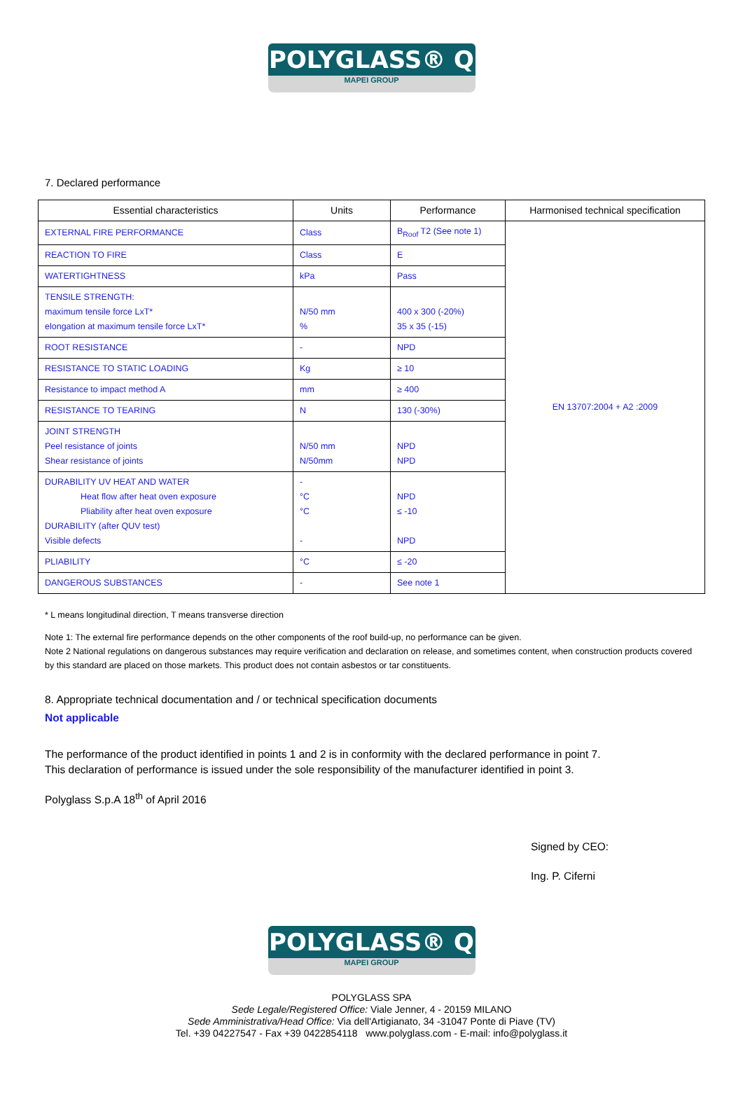POLYGLASS® Q
MAPEI GROUP
7. Declared performance
| Essential characteristics | Units | Performance | Harmonised technical specification |
| --- | --- | --- | --- |
| EXTERNAL FIRE PERFORMANCE | Class | B<sub>Roof</sub> T2 (See note 1) | EN 13707:2004 + A2 :2009 |
| REACTION TO FIRE | Class | E | |
| WATERTIGHTNESS | kPa | Pass | |
| TENSILE STRENGTH: maximum tensile force LxT* elongation at maximum tensile force LxT* | N/50 mm % | 400 x 300 (-20%) 35 x 35 (-15) | |
| ROOT RESISTANCE | - | NPD | |
| RESISTANCE TO STATIC LOADING | Kg | ≥ 10 | |
| Resistance to impact method A | mm | ≥ 400 | |
| RESISTANCE TO TEARING | N | 130 (-30%) | |
| JOINT STRENGTH Peel resistance of joints Shear resistance of joints | N/50 mm N/50mm | NPD NPD | |
| DURABILITY UV HEAT AND WATER Heat flow after heat oven exposure Pliability after heat oven exposure DURABILITY (after QUV test) Visible defects | - °C °C - | NPD ≤ -10 NPD | |
| PLIABILITY | °C | ≤ -20 | |
| DANGEROUS SUBSTANCES | - | See note 1 | |
* L means longitudinal direction, T means transverse direction
Note 1: The external fire performance depends on the other components of the roof build-up, no performance can be given.
Note 2 National regulations on dangerous substances may require verification and declaration on release, and sometimes content, when construction products covered by this standard are placed on those markets. This product does not contain asbestos or tar constituents.
8. Appropriate technical documentation and / or technical specification documents
Not applicable
The performance of the product identified in points 1 and 2 is in conformity with the declared performance in point 7.
This declaration of performance is issued under the sole responsibility of the manufacturer identified in point 3.
Polyglass S.p.A 18<sup>th</sup> of April 2016
Signed by CEO:
Ing. P. Ciferni
POLYGLASS® Q
MAPEI GROUP
POLYGLASS SPA
Sede Legale/Registered Office: Viale Jenner, 4 - 20159 MILANO
Sede Amministrativa/Head Office: Via dell'Artigianato, 34 -31047 Ponte di Piave (TV)
Tel. +39 04227547 - Fax +39 0422854118 www.polyglass.com - E-mail: info@polyglass.it